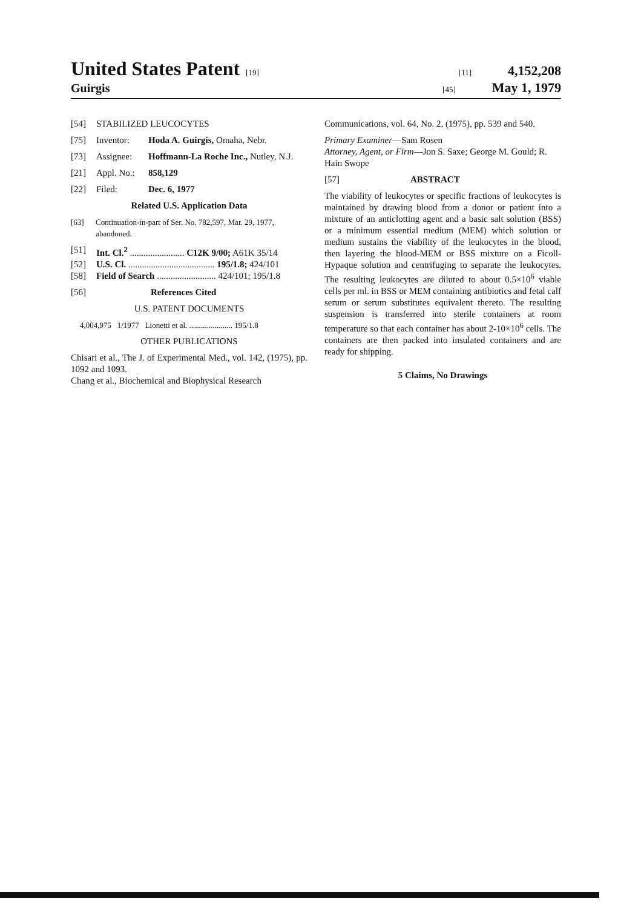United States Patent [19] [11] 4,152,208
Guirgis
[45] May 1, 1979
[54] STABILIZED LEUCOCYTES
[75] Inventor: Hoda A. Guirgis, Omaha, Nebr.
[73] Assignee: Hoffmann-La Roche Inc., Nutley, N.J.
[21] Appl. No.: 858,129
[22] Filed: Dec. 6, 1977
Related U.S. Application Data
[63] Continuation-in-part of Ser. No. 782,597, Mar. 29, 1977, abandoned.
[51] Int. Cl.<sup>2</sup> ........................ C12K 9/00; A61K 35/14
[52] U.S. Cl. ...................................... 195/1.8; 424/101
[58] Field of Search .......................... 424/101; 195/1.8
[56] References Cited
U.S. PATENT DOCUMENTS
4,004,975 1/1977 Lionetti et al. ...................... 195/1.8
OTHER PUBLICATIONS
Chisari et al., The J. of Experimental Med., vol. 142, (1975), pp. 1092 and 1093.
Chang et al., Biochemical and Biophysical Research
Communications, vol. 64, No. 2, (1975), pp. 539 and 540.
Primary Examiner—Sam Rosen
Attorney, Agent, or Firm—Jon S. Saxe; George M. Gould; R. Hain Swope
[57] ABSTRACT
The viability of leukocytes or specific fractions of leukocytes is maintained by drawing blood from a donor or patient into a mixture of an anticlotting agent and a basic salt solution (BSS) or a minimum essential medium (MEM) which solution or medium sustains the viability of the leukocytes in the blood, then layering the blood-MEM or BSS mixture on a Ficoll-Hypaque solution and centrifuging to separate the leukocytes. The resulting leukocytes are diluted to about 0.5×10<sup>6</sup> viable cells per ml. in BSS or MEM containing antibiotics and fetal calf serum or serum substitutes equivalent thereto. The resulting suspension is transferred into sterile containers at room temperature so that each container has about 2-10×10<sup>6</sup> cells. The containers are then packed into insulated containers and are ready for shipping.
5 Claims, No Drawings